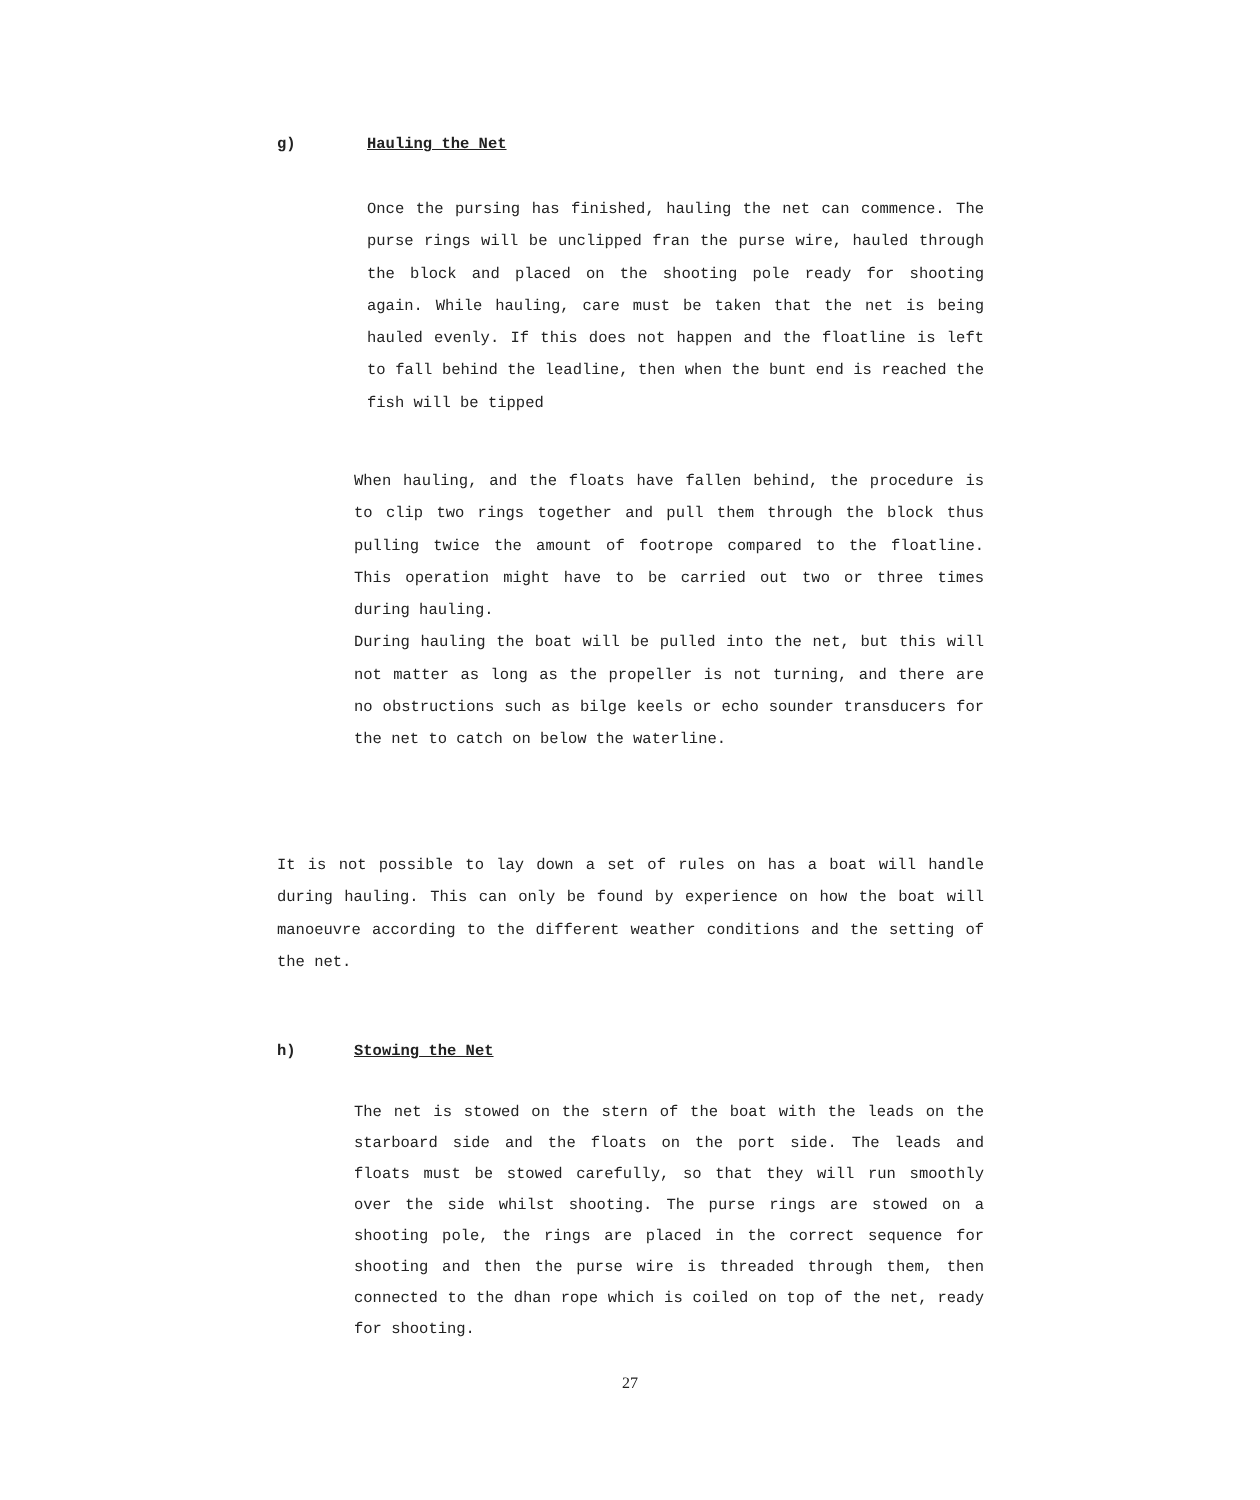g) Hauling the Net
Once the pursing has finished, hauling the net can commence. The purse rings will be unclipped fran the purse wire, hauled through the block and placed on the shooting pole ready for shooting again. While hauling, care must be taken that the net is being hauled evenly. If this does not happen and the floatline is left to fall behind the leadline, then when the bunt end is reached the fish will be tipped
When hauling, and the floats have fallen behind, the procedure is to clip two rings together and pull them through the block thus pulling twice the amount of footrope compared to the floatline. This operation might have to be carried out two or three times during hauling.
During hauling the boat will be pulled into the net, but this will not matter as long as the propeller is not turning, and there are no obstructions such as bilge keels or echo sounder transducers for the net to catch on below the waterline.
It is not possible to lay down a set of rules on has a boat will handle during hauling. This can only be found by experience on how the boat will manoeuvre according to the different weather conditions and the setting of the net.
h) Stowing the Net
The net is stowed on the stern of the boat with the leads on the starboard side and the floats on the port side. The leads and floats must be stowed carefully, so that they will run smoothly over the side whilst shooting. The purse rings are stowed on a shooting pole, the rings are placed in the correct sequence for shooting and then the purse wire is threaded through them, then connected to the dhan rope which is coiled on top of the net, ready for shooting.
27